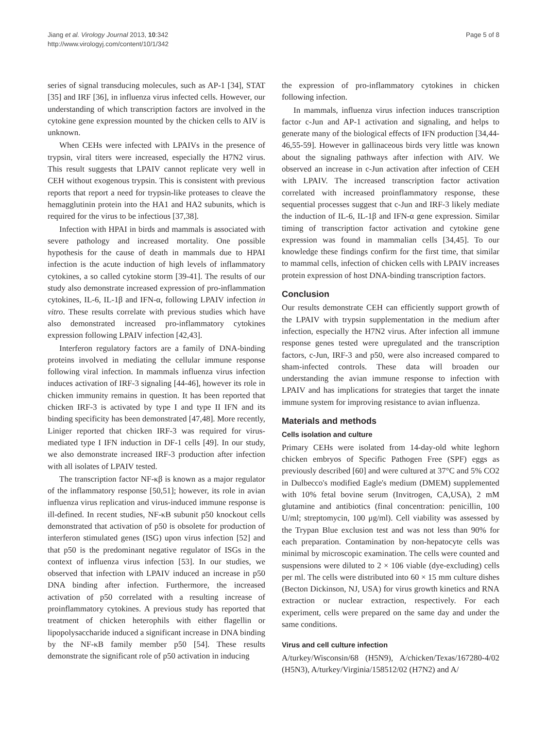Jiang et al. Virology Journal 2013, 10:342
http://www.virologyj.com/content/10/1/342
Page 5 of 8
series of signal transducing molecules, such as AP-1 [34], STAT [35] and IRF [36], in influenza virus infected cells. However, our understanding of which transcription factors are involved in the cytokine gene expression mounted by the chicken cells to AIV is unknown.
When CEHs were infected with LPAIVs in the presence of trypsin, viral titers were increased, especially the H7N2 virus. This result suggests that LPAIV cannot replicate very well in CEH without exogenous trypsin. This is consistent with previous reports that report a need for trypsin-like proteases to cleave the hemagglutinin protein into the HA1 and HA2 subunits, which is required for the virus to be infectious [37,38].
Infection with HPAI in birds and mammals is associated with severe pathology and increased mortality. One possible hypothesis for the cause of death in mammals due to HPAI infection is the acute induction of high levels of inflammatory cytokines, a so called cytokine storm [39-41]. The results of our study also demonstrate increased expression of pro-inflammation cytokines, IL-6, IL-1β and IFN-α, following LPAIV infection in vitro. These results correlate with previous studies which have also demonstrated increased pro-inflammatory cytokines expression following LPAIV infection [42,43].
Interferon regulatory factors are a family of DNA-binding proteins involved in mediating the cellular immune response following viral infection. In mammals influenza virus infection induces activation of IRF-3 signaling [44-46], however its role in chicken immunity remains in question. It has been reported that chicken IRF-3 is activated by type I and type II IFN and its binding specificity has been demonstrated [47,48]. More recently, Liniger reported that chicken IRF-3 was required for virus-mediated type I IFN induction in DF-1 cells [49]. In our study, we also demonstrate increased IRF-3 production after infection with all isolates of LPAIV tested.
The transcription factor NF-κβ is known as a major regulator of the inflammatory response [50,51]; however, its role in avian influenza virus replication and virus-induced immune response is ill-defined. In recent studies, NF-κB subunit p50 knockout cells demonstrated that activation of p50 is obsolete for production of interferon stimulated genes (ISG) upon virus infection [52] and that p50 is the predominant negative regulator of ISGs in the context of influenza virus infection [53]. In our studies, we observed that infection with LPAIV induced an increase in p50 DNA binding after infection. Furthermore, the increased activation of p50 correlated with a resulting increase of proinflammatory cytokines. A previous study has reported that treatment of chicken heterophils with either flagellin or lipopolysaccharide induced a significant increase in DNA binding by the NF-κB family member p50 [54]. These results demonstrate the significant role of p50 activation in inducing
the expression of pro-inflammatory cytokines in chicken following infection.
In mammals, influenza virus infection induces transcription factor c-Jun and AP-1 activation and signaling, and helps to generate many of the biological effects of IFN production [34,44-46,55-59]. However in gallinaceous birds very little was known about the signaling pathways after infection with AIV. We observed an increase in c-Jun activation after infection of CEH with LPAIV. The increased transcription factor activation correlated with increased proinflammatory response, these sequential processes suggest that c-Jun and IRF-3 likely mediate the induction of IL-6, IL-1β and IFN-α gene expression. Similar timing of transcription factor activation and cytokine gene expression was found in mammalian cells [34,45]. To our knowledge these findings confirm for the first time, that similar to mammal cells, infection of chicken cells with LPAIV increases protein expression of host DNA-binding transcription factors.
Conclusion
Our results demonstrate CEH can efficiently support growth of the LPAIV with trypsin supplementation in the medium after infection, especially the H7N2 virus. After infection all immune response genes tested were upregulated and the transcription factors, c-Jun, IRF-3 and p50, were also increased compared to sham-infected controls. These data will broaden our understanding the avian immune response to infection with LPAIV and has implications for strategies that target the innate immune system for improving resistance to avian influenza.
Materials and methods
Cells isolation and culture
Primary CEHs were isolated from 14-day-old white leghorn chicken embryos of Specific Pathogen Free (SPF) eggs as previously described [60] and were cultured at 37°C and 5% CO2 in Dulbecco's modified Eagle's medium (DMEM) supplemented with 10% fetal bovine serum (Invitrogen, CA,USA), 2 mM glutamine and antibiotics (final concentration: penicillin, 100 U/ml; streptomycin, 100 μg/ml). Cell viability was assessed by the Trypan Blue exclusion test and was not less than 90% for each preparation. Contamination by non-hepatocyte cells was minimal by microscopic examination. The cells were counted and suspensions were diluted to 2 × 106 viable (dye-excluding) cells per ml. The cells were distributed into 60 × 15 mm culture dishes (Becton Dickinson, NJ, USA) for virus growth kinetics and RNA extraction or nuclear extraction, respectively. For each experiment, cells were prepared on the same day and under the same conditions.
Virus and cell culture infection
A/turkey/Wisconsin/68 (H5N9), A/chicken/Texas/167280-4/02 (H5N3), A/turkey/Virginia/158512/02 (H7N2) and A/